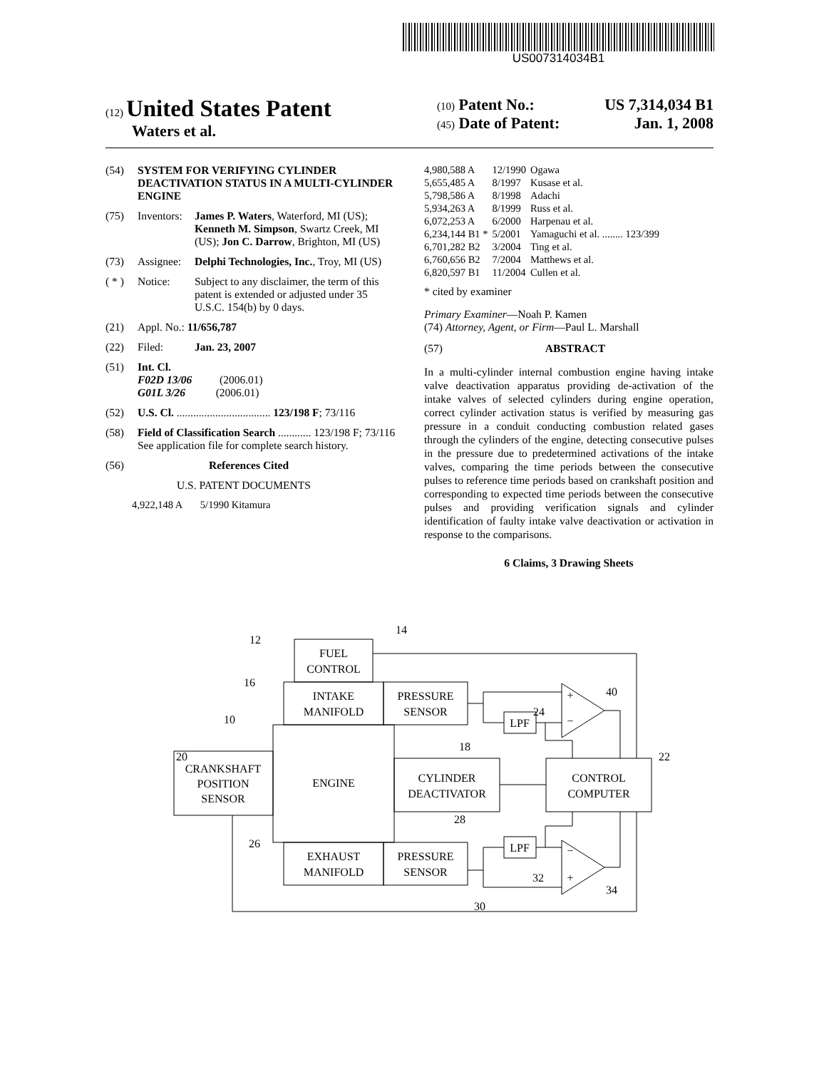US007314034B1
(12) United States Patent
Waters et al.
(10) Patent No.: US 7,314,034 B1
(45) Date of Patent: Jan. 1, 2008
(54) SYSTEM FOR VERIFYING CYLINDER DEACTIVATION STATUS IN A MULTI-CYLINDER ENGINE
(75) Inventors: James P. Waters, Waterford, MI (US); Kenneth M. Simpson, Swartz Creek, MI (US); Jon C. Darrow, Brighton, MI (US)
(73) Assignee: Delphi Technologies, Inc., Troy, MI (US)
( * ) Notice: Subject to any disclaimer, the term of this patent is extended or adjusted under 35 U.S.C. 154(b) by 0 days.
(21) Appl. No.: 11/656,787
(22) Filed: Jan. 23, 2007
(51) Int. Cl.
F02D 13/06 (2006.01)
G01L 3/26 (2006.01)
(52) U.S. Cl. .................................. 123/198 F; 73/116
(58) Field of Classification Search ............ 123/198 F; 73/116
See application file for complete search history.
(56) References Cited
U.S. PATENT DOCUMENTS
4,922,148 A 5/1990 Kitamura
| 4,980,588 A | 12/1990 | Ogawa |
| 5,655,485 A | 8/1997 | Kusase et al. |
| 5,798,586 A | 8/1998 | Adachi |
| 5,934,263 A | 8/1999 | Russ et al. |
| 6,072,253 A | 6/2000 | Harpenau et al. |
| 6,234,144 B1 * | 5/2001 | Yamaguchi et al. ........ 123/399 |
| 6,701,282 B2 | 3/2004 | Ting et al. |
| 6,760,656 B2 | 7/2004 | Matthews et al. |
| 6,820,597 B1 | 11/2004 | Cullen et al. |
* cited by examiner
Primary Examiner—Noah P. Kamen
(74) Attorney, Agent, or Firm—Paul L. Marshall
(57) ABSTRACT
In a multi-cylinder internal combustion engine having intake valve deactivation apparatus providing de-activation of the intake valves of selected cylinders during engine operation, correct cylinder activation status is verified by measuring gas pressure in a conduit conducting combustion related gases through the cylinders of the engine, detecting consecutive pulses in the pressure due to predetermined activations of the intake valves, comparing the time periods between the consecutive pulses to reference time periods based on crankshaft position and corresponding to expected time periods between the consecutive pulses and providing verification signals and cylinder identification of faulty intake valve deactivation or activation in response to the comparisons.
6 Claims, 3 Drawing Sheets
FUEL
CONTROL
INTAKE
MANIFOLD
PRESSURE
SENSOR
ENGINE
CRANKSHAFT
POSITION
SENSOR
CYLINDER
DEACTIVATOR
CONTROL
COMPUTER
EXHAUST
MANIFOLD
PRESSURE
SENSOR
LPF
LPF
+
−
−
+
14
12
16
10
20
40
24
18
22
28
26
32
34
30